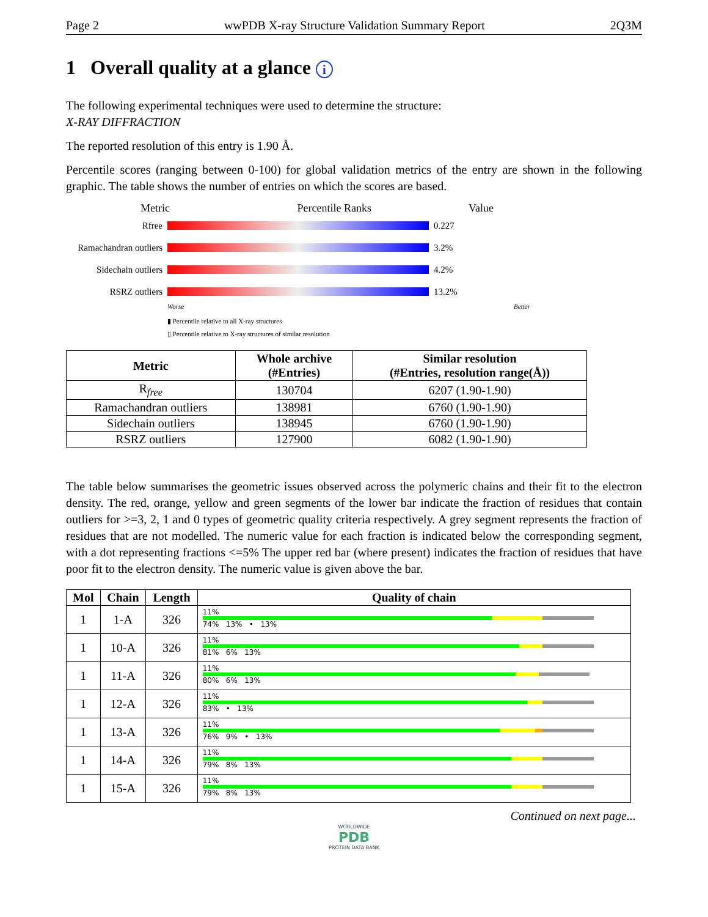Page 2 wwPDB X-ray Structure Validation Summary Report 2Q3M
1 Overall quality at a glance i
The following experimental techniques were used to determine the structure:
X-RAY DIFFRACTION
The reported resolution of this entry is 1.90 Å.
Percentile scores (ranging between 0-100) for global validation metrics of the entry are shown in the following graphic. The table shows the number of entries on which the scores are based.
Metric Percentile Ranks Value
Rfree 0.227
Ramachandran outliers
3.2%
Sidechain outliers
4.2%
RSRZ outliers 13.2%
Worse Better
▮ Percentile relative to all X-ray structures
▯ Percentile relative to X-ray structures of similar resolution
| Metric | Whole archive (#Entries) | Similar resolution (#Entries, resolution range(Å)) |
| --- | --- | --- |
| R<sub>free</sub> | 130704 | 6207 (1.90-1.90) |
| Ramachandran outliers | 138981 | 6760 (1.90-1.90) |
| Sidechain outliers | 138945 | 6760 (1.90-1.90) |
| RSRZ outliers | 127900 | 6082 (1.90-1.90) |
The table below summarises the geometric issues observed across the polymeric chains and their fit to the electron density. The red, orange, yellow and green segments of the lower bar indicate the fraction of residues that contain outliers for >=3, 2, 1 and 0 types of geometric quality criteria respectively. A grey segment represents the fraction of residues that are not modelled. The numeric value for each fraction is indicated below the corresponding segment, with a dot representing fractions <=5% The upper red bar (where present) indicates the fraction of residues that have poor fit to the electron density. The numeric value is given above the bar.
| Mol | Chain | Length | Quality of chain |
| --- | --- | --- | --- |
| 1 | 1-A | 326 | 11% 74% 13% • 13% |
| 1 | 10-A | 326 | 11% 81% 6% 13% |
| 1 | 11-A | 326 | 11% 80% 6% 13% |
| 1 | 12-A | 326 | 11% 83% • 13% |
| 1 | 13-A | 326 | 11% 76% 9% • 13% |
| 1 | 14-A | 326 | 11% 79% 8% 13% |
| 1 | 15-A | 326 | 11% 79% 8% 13% |
Continued on next page...
WORLDWIDE
PDB
PROTEIN DATA BANK